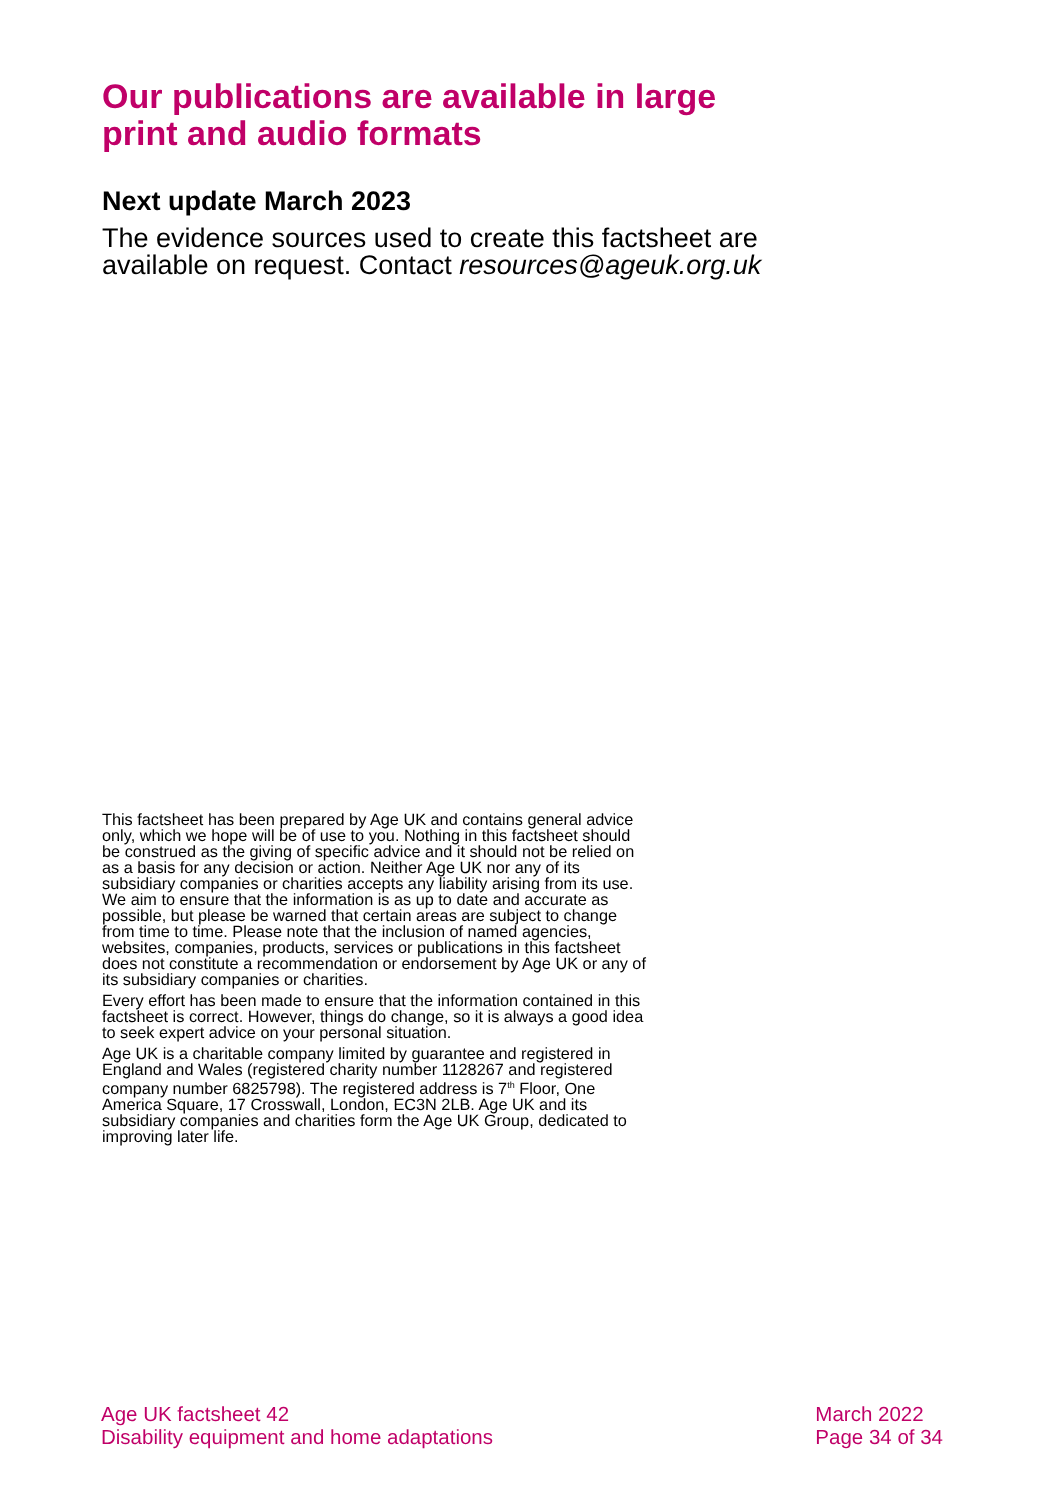Our publications are available in large print and audio formats
Next update March 2023
The evidence sources used to create this factsheet are available on request. Contact resources@ageuk.org.uk
This factsheet has been prepared by Age UK and contains general advice only, which we hope will be of use to you. Nothing in this factsheet should be construed as the giving of specific advice and it should not be relied on as a basis for any decision or action. Neither Age UK nor any of its subsidiary companies or charities accepts any liability arising from its use. We aim to ensure that the information is as up to date and accurate as possible, but please be warned that certain areas are subject to change from time to time. Please note that the inclusion of named agencies, websites, companies, products, services or publications in this factsheet does not constitute a recommendation or endorsement by Age UK or any of its subsidiary companies or charities.
Every effort has been made to ensure that the information contained in this factsheet is correct. However, things do change, so it is always a good idea to seek expert advice on your personal situation.
Age UK is a charitable company limited by guarantee and registered in England and Wales (registered charity number 1128267 and registered company number 6825798). The registered address is 7<sup>th</sup> Floor, One America Square, 17 Crosswall, London, EC3N 2LB. Age UK and its subsidiary companies and charities form the Age UK Group, dedicated to improving later life.
Age UK factsheet 42
Disability equipment and home adaptations
March 2022
Page 34 of 34